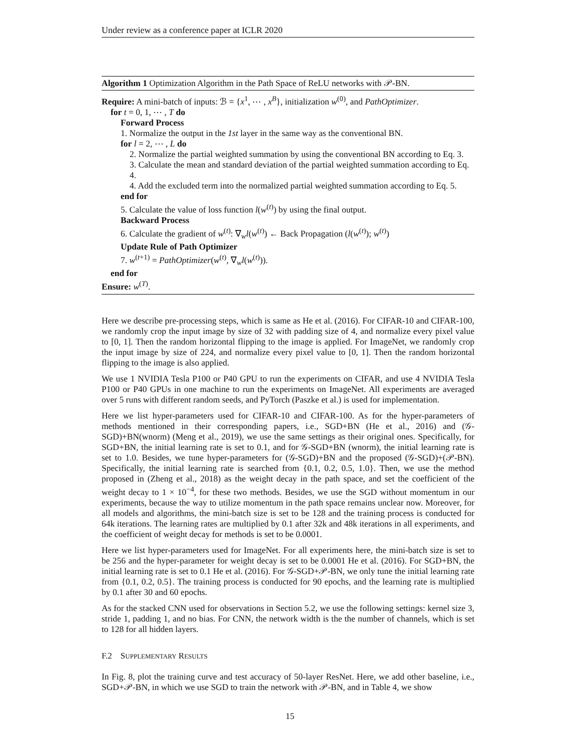Under review as a conference paper at ICLR 2020
Algorithm 1 Optimization Algorithm in the Path Space of ReLU networks with 𝒫-BN.
Require: A mini-batch of inputs: ℬ = {x<sup>1</sup>, ⋯ , x<sup>B</sup>}, initialization w<sup>(0)</sup>, and PathOptimizer.
for t = 0, 1, ⋯ , T do
Forward Process
1. Normalize the output in the 1st layer in the same way as the conventional BN.
for l = 2, ⋯ , L do
2. Normalize the partial weighted summation by using the conventional BN according to Eq. 3.
3. Calculate the mean and standard deviation of the partial weighted summation according to Eq. 4.
4. Add the excluded term into the normalized partial weighted summation according to Eq. 5.
end for
5. Calculate the value of loss function l(w<sup>(t)</sup>) by using the final output.
Backward Process
6. Calculate the gradient of w<sup>(t)</sup>: ∇<sub>w</sub>l(w<sup>(t)</sup>) ← Back Propagation (l(w<sup>(t)</sup>); w<sup>(t)</sup>)
Update Rule of Path Optimizer
7. w<sup>(t+1)</sup> = PathOptimizer(w<sup>(t)</sup>, ∇<sub>w</sub>l(w<sup>(t)</sup>)).
end for
Ensure: w<sup>(T)</sup>.
Here we describe pre-processing steps, which is same as He et al. (2016). For CIFAR-10 and CIFAR-100, we randomly crop the input image by size of 32 with padding size of 4, and normalize every pixel value to [0, 1]. Then the random horizontal flipping to the image is applied. For ImageNet, we randomly crop the input image by size of 224, and normalize every pixel value to [0, 1]. Then the random horizontal flipping to the image is also applied.
We use 1 NVIDIA Tesla P100 or P40 GPU to run the experiments on CIFAR, and use 4 NVIDIA Tesla P100 or P40 GPUs in one machine to run the experiments on ImageNet. All experiments are averaged over 5 runs with different random seeds, and PyTorch (Paszke et al.) is used for implementation.
Here we list hyper-parameters used for CIFAR-10 and CIFAR-100. As for the hyper-parameters of methods mentioned in their corresponding papers, i.e., SGD+BN (He et al., 2016) and (𝒢-SGD)+BN(wnorm) (Meng et al., 2019), we use the same settings as their original ones. Specifically, for SGD+BN, the initial learning rate is set to 0.1, and for 𝒢-SGD+BN (wnorm), the initial learning rate is set to 1.0. Besides, we tune hyper-parameters for (𝒢-SGD)+BN and the proposed (𝒢-SGD)+(𝒫-BN). Specifically, the initial learning rate is searched from {0.1, 0.2, 0.5, 1.0}. Then, we use the method proposed in (Zheng et al., 2018) as the weight decay in the path space, and set the coefficient of the weight decay to 1 × 10<sup>−4</sup>, for these two methods. Besides, we use the SGD without momentum in our experiments, because the way to utilize momentum in the path space remains unclear now. Moreover, for all models and algorithms, the mini-batch size is set to be 128 and the training process is conducted for 64k iterations. The learning rates are multiplied by 0.1 after 32k and 48k iterations in all experiments, and the coefficient of weight decay for methods is set to be 0.0001.
Here we list hyper-parameters used for ImageNet. For all experiments here, the mini-batch size is set to be 256 and the hyper-parameter for weight decay is set to be 0.0001 He et al. (2016). For SGD+BN, the initial learning rate is set to 0.1 He et al. (2016). For 𝒢-SGD+𝒫-BN, we only tune the initial learning rate from {0.1, 0.2, 0.5}. The training process is conducted for 90 epochs, and the learning rate is multiplied by 0.1 after 30 and 60 epochs.
As for the stacked CNN used for observations in Section 5.2, we use the following settings: kernel size 3, stride 1, padding 1, and no bias. For CNN, the network width is the the number of channels, which is set to 128 for all hidden layers.
F.2 SUPPLEMENTARY RESULTS
In Fig. 8, plot the training curve and test accuracy of 50-layer ResNet. Here, we add other baseline, i.e., SGD+𝒫-BN, in which we use SGD to train the network with 𝒫-BN, and in Table 4, we show
15